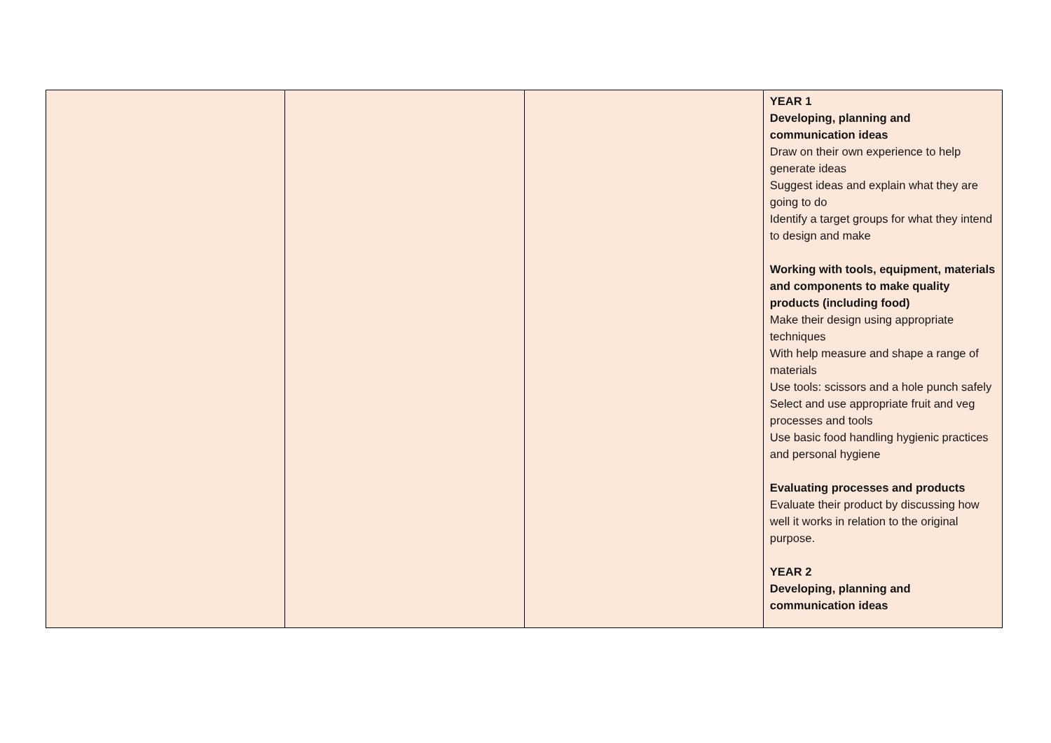| | | | YEAR 1 Developing, planning and communication ideas Draw on their own experience to help generate ideas Suggest ideas and explain what they are going to do Identify a target groups for what they intend to design and make Working with tools, equipment, materials and components to make quality products (including food) Make their design using appropriate techniques With help measure and shape a range of materials Use tools: scissors and a hole punch safely Select and use appropriate fruit and veg processes and tools Use basic food handling hygienic practices and personal hygiene Evaluating processes and products Evaluate their product by discussing how well it works in relation to the original purpose. YEAR 2 Developing, planning and communication ideas |